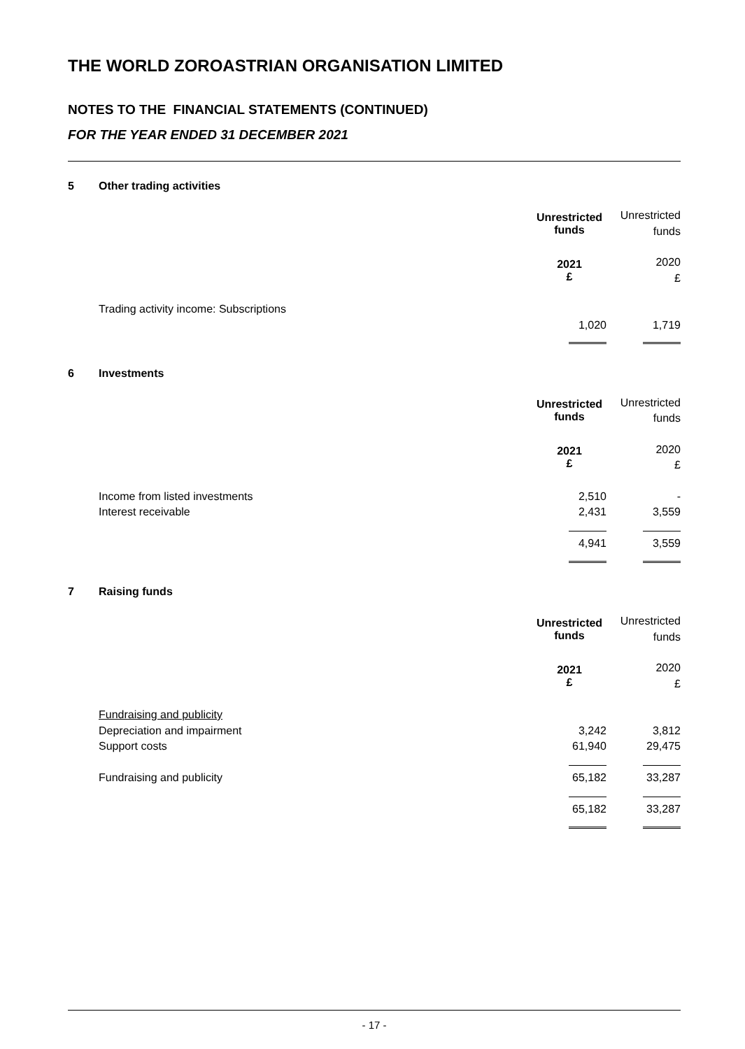THE WORLD ZOROASTRIAN ORGANISATION LIMITED
NOTES TO THE FINANCIAL STATEMENTS (CONTINUED)
FOR THE YEAR ENDED 31 DECEMBER 2021
5 Other trading activities
| | Unrestricted funds | Unrestricted funds |
| | 2021 £ | 2020 £ |
| Trading activity income: Subscriptions | | |
| | 1,020 | 1,719 |
6 Investments
| | Unrestricted funds | Unrestricted funds |
| | 2021 £ | 2020 £ |
| Income from listed investments | 2,510 | - |
| Interest receivable | 2,431 | 3,559 |
| | 4,941 | 3,559 |
7 Raising funds
| | Unrestricted funds | Unrestricted funds |
| | 2021 £ | 2020 £ |
| Fundraising and publicity | | |
| Depreciation and impairment | 3,242 | 3,812 |
| Support costs | 61,940 | 29,475 |
| Fundraising and publicity | 65,182 | 33,287 |
| | 65,182 | 33,287 |
- 17 -